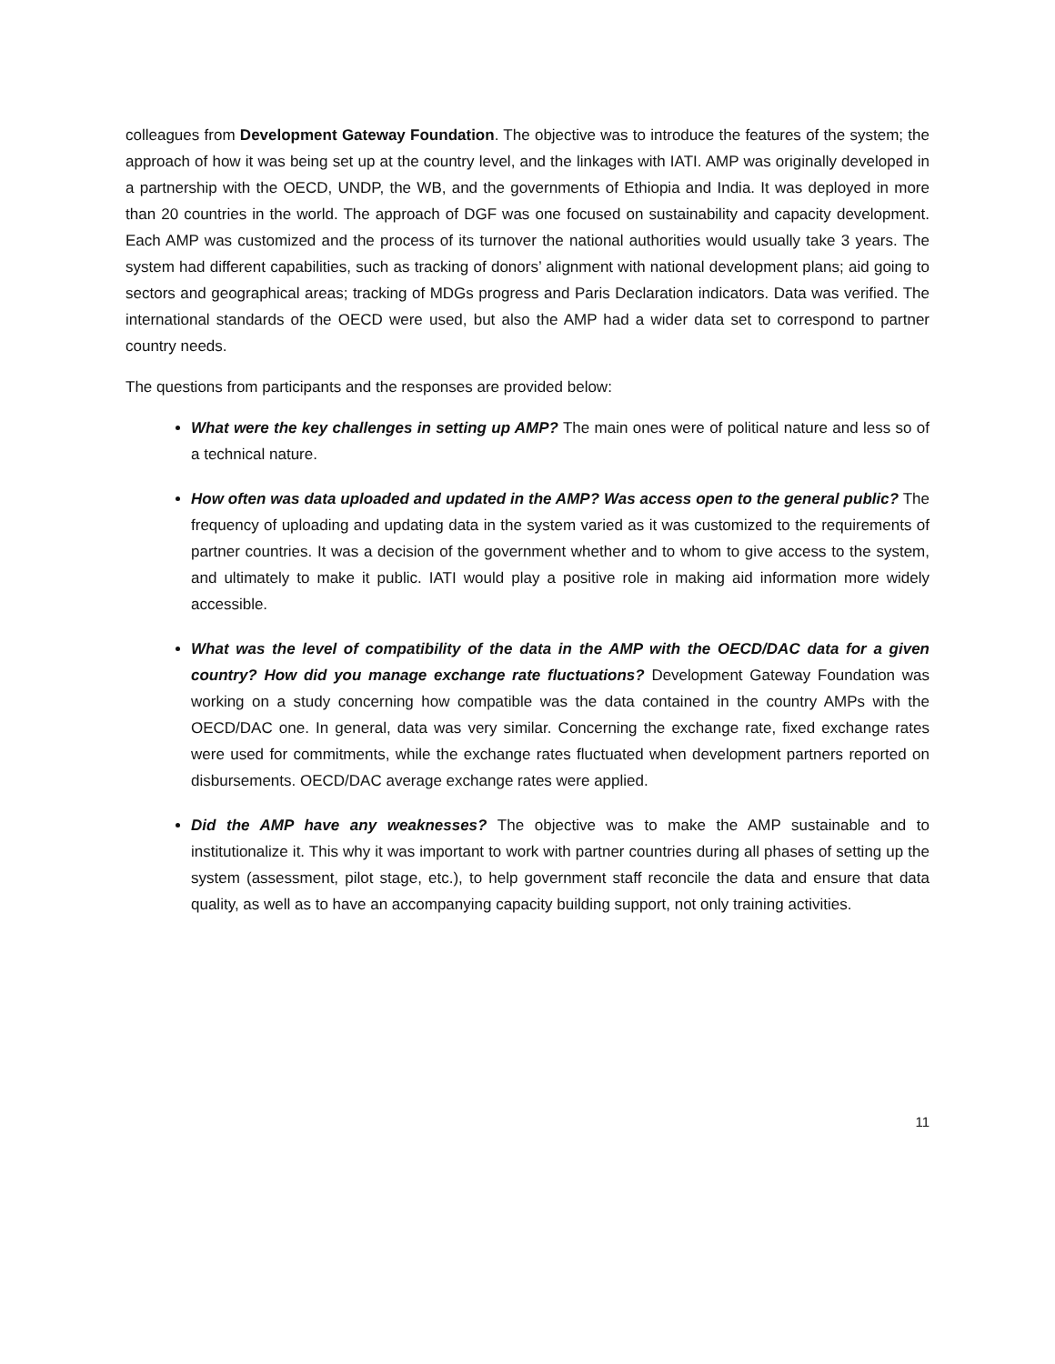colleagues from Development Gateway Foundation. The objective was to introduce the features of the system; the approach of how it was being set up at the country level, and the linkages with IATI. AMP was originally developed in a partnership with the OECD, UNDP, the WB, and the governments of Ethiopia and India. It was deployed in more than 20 countries in the world. The approach of DGF was one focused on sustainability and capacity development. Each AMP was customized and the process of its turnover the national authorities would usually take 3 years. The system had different capabilities, such as tracking of donors’ alignment with national development plans; aid going to sectors and geographical areas; tracking of MDGs progress and Paris Declaration indicators. Data was verified. The international standards of the OECD were used, but also the AMP had a wider data set to correspond to partner country needs.
The questions from participants and the responses are provided below:
What were the key challenges in setting up AMP? The main ones were of political nature and less so of a technical nature.
How often was data uploaded and updated in the AMP? Was access open to the general public? The frequency of uploading and updating data in the system varied as it was customized to the requirements of partner countries. It was a decision of the government whether and to whom to give access to the system, and ultimately to make it public. IATI would play a positive role in making aid information more widely accessible.
What was the level of compatibility of the data in the AMP with the OECD/DAC data for a given country? How did you manage exchange rate fluctuations? Development Gateway Foundation was working on a study concerning how compatible was the data contained in the country AMPs with the OECD/DAC one. In general, data was very similar. Concerning the exchange rate, fixed exchange rates were used for commitments, while the exchange rates fluctuated when development partners reported on disbursements. OECD/DAC average exchange rates were applied.
Did the AMP have any weaknesses? The objective was to make the AMP sustainable and to institutionalize it. This why it was important to work with partner countries during all phases of setting up the system (assessment, pilot stage, etc.), to help government staff reconcile the data and ensure that data quality, as well as to have an accompanying capacity building support, not only training activities.
11